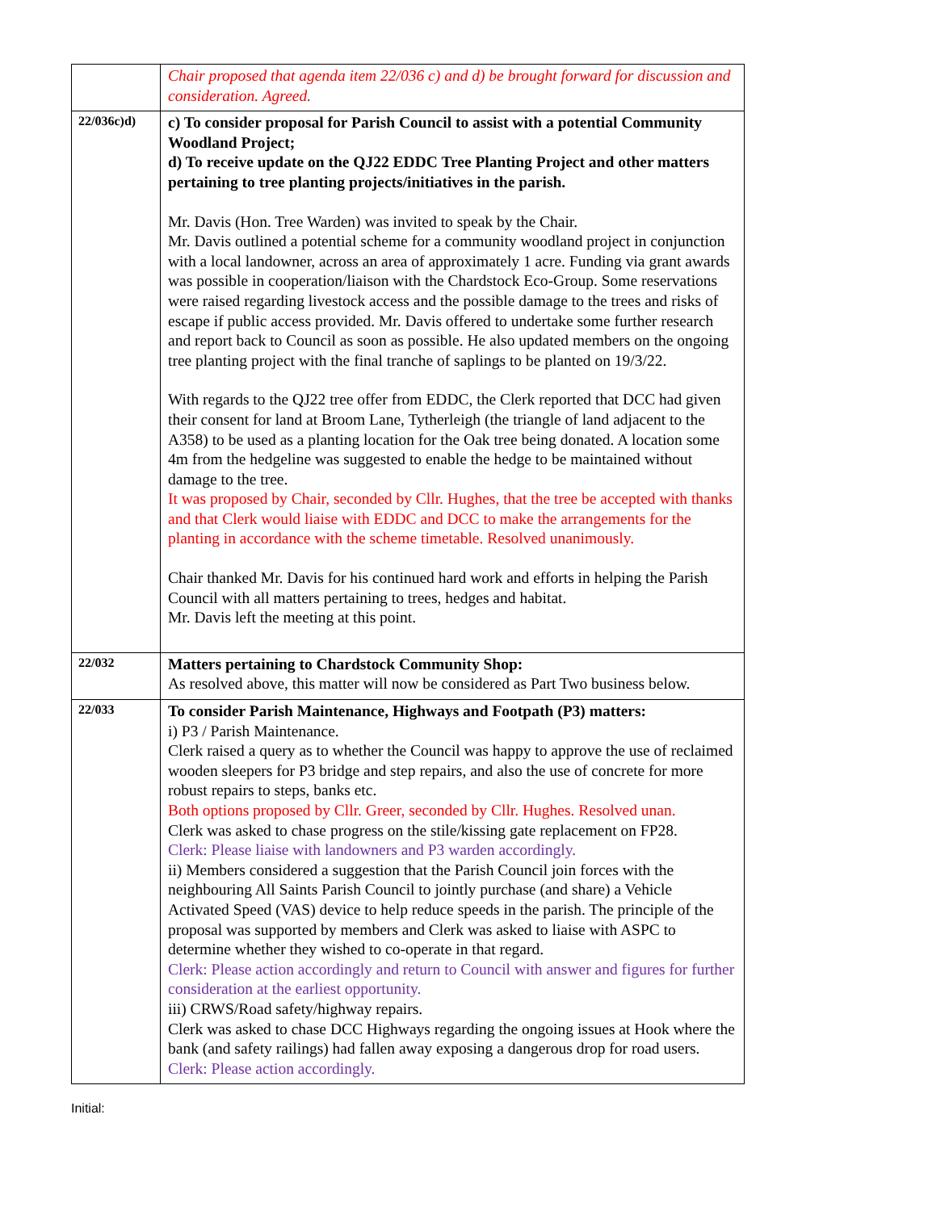| | Chair proposed that agenda item 22/036 c) and d) be brought forward for discussion and consideration. Agreed. |
| 22/036c)d) | c) To consider proposal for Parish Council to assist with a potential Community Woodland Project; d) To receive update on the QJ22 EDDC Tree Planting Project and other matters pertaining to tree planting projects/initiatives in the parish. Mr. Davis (Hon. Tree Warden) was invited to speak by the Chair. Mr. Davis outlined a potential scheme for a community woodland project in conjunction with a local landowner, across an area of approximately 1 acre. Funding via grant awards was possible in cooperation/liaison with the Chardstock Eco-Group. Some reservations were raised regarding livestock access and the possible damage to the trees and risks of escape if public access provided. Mr. Davis offered to undertake some further research and report back to Council as soon as possible. He also updated members on the ongoing tree planting project with the final tranche of saplings to be planted on 19/3/22. With regards to the QJ22 tree offer from EDDC, the Clerk reported that DCC had given their consent for land at Broom Lane, Tytherleigh (the triangle of land adjacent to the A358) to be used as a planting location for the Oak tree being donated. A location some 4m from the hedgeline was suggested to enable the hedge to be maintained without damage to the tree. It was proposed by Chair, seconded by Cllr. Hughes, that the tree be accepted with thanks and that Clerk would liaise with EDDC and DCC to make the arrangements for the planting in accordance with the scheme timetable. Resolved unanimously. Chair thanked Mr. Davis for his continued hard work and efforts in helping the Parish Council with all matters pertaining to trees, hedges and habitat. Mr. Davis left the meeting at this point. |
| 22/032 | Matters pertaining to Chardstock Community Shop: As resolved above, this matter will now be considered as Part Two business below. |
| 22/033 | To consider Parish Maintenance, Highways and Footpath (P3) matters: i) P3 / Parish Maintenance. Clerk raised a query as to whether the Council was happy to approve the use of reclaimed wooden sleepers for P3 bridge and step repairs, and also the use of concrete for more robust repairs to steps, banks etc. Both options proposed by Cllr. Greer, seconded by Cllr. Hughes. Resolved unan. Clerk was asked to chase progress on the stile/kissing gate replacement on FP28. Clerk: Please liaise with landowners and P3 warden accordingly. ii) Members considered a suggestion that the Parish Council join forces with the neighbouring All Saints Parish Council to jointly purchase (and share) a Vehicle Activated Speed (VAS) device to help reduce speeds in the parish. The principle of the proposal was supported by members and Clerk was asked to liaise with ASPC to determine whether they wished to co-operate in that regard. Clerk: Please action accordingly and return to Council with answer and figures for further consideration at the earliest opportunity. iii) CRWS/Road safety/highway repairs. Clerk was asked to chase DCC Highways regarding the ongoing issues at Hook where the bank (and safety railings) had fallen away exposing a dangerous drop for road users. Clerk: Please action accordingly. |
Initial: